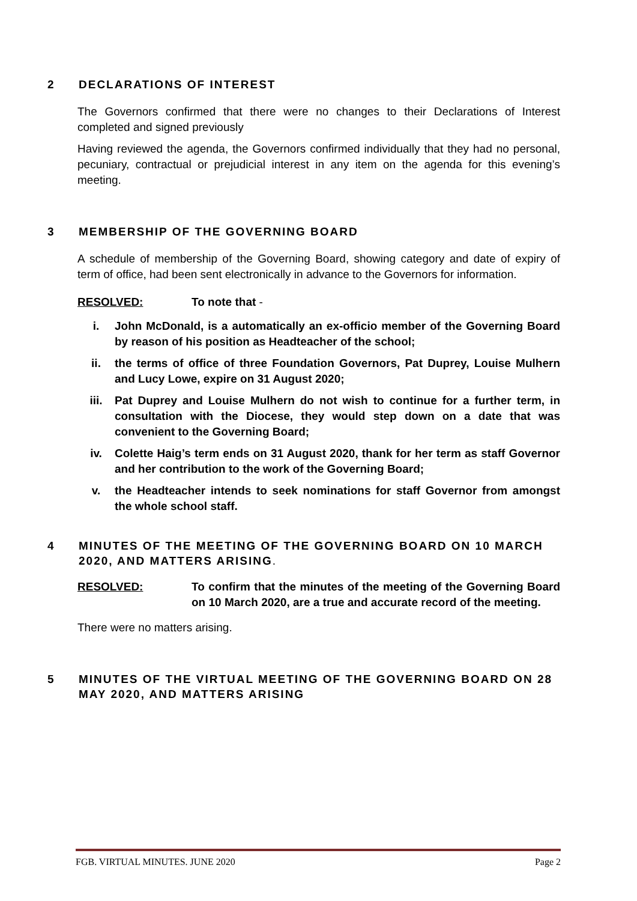2 DECLARATIONS OF INTEREST
The Governors confirmed that there were no changes to their Declarations of Interest completed and signed previously
Having reviewed the agenda, the Governors confirmed individually that they had no personal, pecuniary, contractual or prejudicial interest in any item on the agenda for this evening’s meeting.
3 MEMBERSHIP OF THE GOVERNING BOARD
A schedule of membership of the Governing Board, showing category and date of expiry of term of office, had been sent electronically in advance to the Governors for information.
RESOLVED: To note that -
i. John McDonald, is a automatically an ex-officio member of the Governing Board by reason of his position as Headteacher of the school;
ii. the terms of office of three Foundation Governors, Pat Duprey, Louise Mulhern and Lucy Lowe, expire on 31 August 2020;
iii. Pat Duprey and Louise Mulhern do not wish to continue for a further term, in consultation with the Diocese, they would step down on a date that was convenient to the Governing Board;
iv. Colette Haig’s term ends on 31 August 2020, thank for her term as staff Governor and her contribution to the work of the Governing Board;
v. the Headteacher intends to seek nominations for staff Governor from amongst the whole school staff.
4 MINUTES OF THE MEETING OF THE GOVERNING BOARD ON 10 MARCH 2020, AND MATTERS ARISING.
RESOLVED: To confirm that the minutes of the meeting of the Governing Board on 10 March 2020, are a true and accurate record of the meeting.
There were no matters arising.
5 MINUTES OF THE VIRTUAL MEETING OF THE GOVERNING BOARD ON 28 MAY 2020, AND MATTERS ARISING
FGB. VIRTUAL MINUTES. JUNE 2020 Page 2